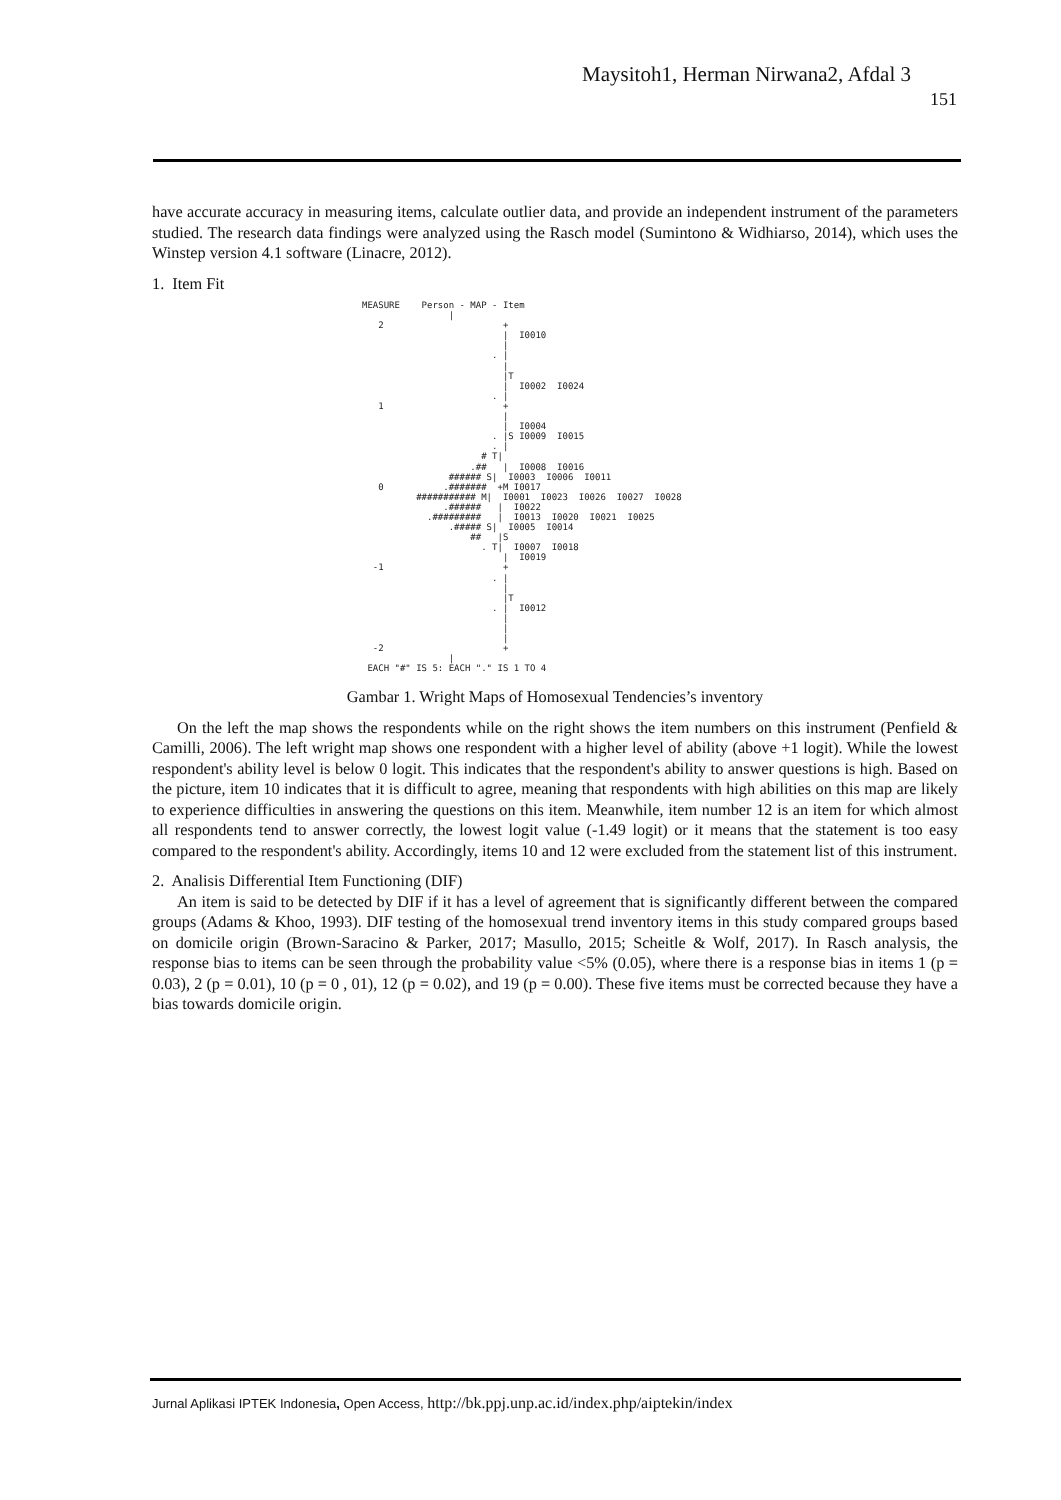Maysitoh1, Herman Nirwana2, Afdal 3
151
have accurate accuracy in measuring items, calculate outlier data, and provide an independent instrument of the parameters studied. The research data findings were analyzed using the Rasch model (Sumintono & Widhiarso, 2014), which uses the Winstep version 4.1 software (Linacre, 2012).
1. Item Fit
MEASURE Person - MAP - Item | 2 + | I0010 | . | | |T | I0002 I0024 . | 1 + | | I0004 . |S I0009 I0015 . | # T| .## | I0008 I0016 ###### S| I0003 I0006 I0011 0 .####### +M I0017 ########### M| I0001 I0023 I0026 I0027 I0028 .###### | I0022 .######### | I0013 I0020 I0021 I0025 .##### S| I0005 I0014 ## |S . T| I0007 I0018 | I0019 -1 + . | | |T . | I0012 | | | -2 + | EACH "#" IS 5: EACH "." IS 1 TO 4
Gambar 1. Wright Maps of Homosexual Tendencies’s inventory
On the left the map shows the respondents while on the right shows the item numbers on this instrument (Penfield & Camilli, 2006). The left wright map shows one respondent with a higher level of ability (above +1 logit). While the lowest respondent's ability level is below 0 logit. This indicates that the respondent's ability to answer questions is high. Based on the picture, item 10 indicates that it is difficult to agree, meaning that respondents with high abilities on this map are likely to experience difficulties in answering the questions on this item. Meanwhile, item number 12 is an item for which almost all respondents tend to answer correctly, the lowest logit value (-1.49 logit) or it means that the statement is too easy compared to the respondent's ability. Accordingly, items 10 and 12 were excluded from the statement list of this instrument.
2. Analisis Differential Item Functioning (DIF)
An item is said to be detected by DIF if it has a level of agreement that is significantly different between the compared groups (Adams & Khoo, 1993). DIF testing of the homosexual trend inventory items in this study compared groups based on domicile origin (Brown-Saracino & Parker, 2017; Masullo, 2015; Scheitle & Wolf, 2017). In Rasch analysis, the response bias to items can be seen through the probability value <5% (0.05), where there is a response bias in items 1 (p = 0.03), 2 (p = 0.01), 10 (p = 0 , 01), 12 (p = 0.02), and 19 (p = 0.00). These five items must be corrected because they have a bias towards domicile origin.
Jurnal Aplikasi IPTEK Indonesia, Open Access, http://bk.ppj.unp.ac.id/index.php/aiptekin/index